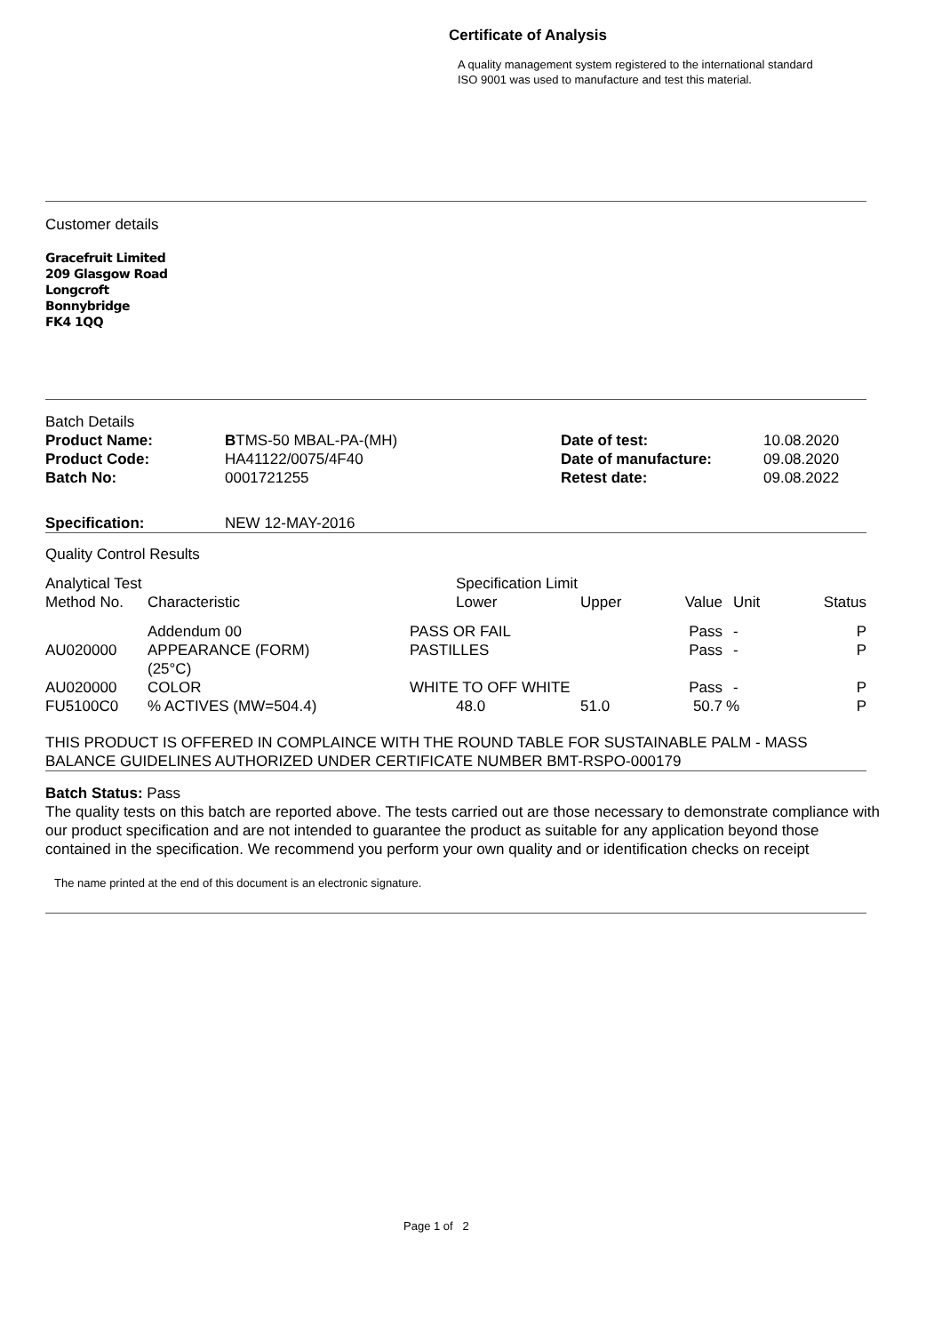Certificate of Analysis
A quality management system registered to the international standard
ISO 9001 was used to manufacture and test this material.
Customer details
Gracefruit Limited
209 Glasgow Road
Longcroft
Bonnybridge
FK4 1QQ
| Batch Details | | | |
| Product Name: | B TMS-50 MBAL-PA-(MH) | Date of test: | 10.08.2020 |
| Product Code: | HA41122/0075/4F40 | Date of manufacture: | 09.08.2020 |
| Batch No: | 0001721255 | Retest date: | 09.08.2022 |
| Specification: | NEW 12-MAY-2016 |
Quality Control Results
| Analytical Test | | Specification Limit | | | | |
| --- | --- | --- | --- | --- | --- | --- |
| Method No. | Characteristic | Lower | Upper | Value | Unit | Status |
| | Addendum 00 | PASS OR FAIL | | Pass | - | P |
| AU020000 | APPEARANCE (FORM) (25°C) | PASTILLES | | Pass | - | P |
| AU020000 | COLOR | WHITE TO OFF WHITE | | Pass | - | P |
| FU5100C0 | % ACTIVES (MW=504.4) | 48.0 | 51.0 | 50.7 | % | P |
THIS PRODUCT IS OFFERED IN COMPLAINCE WITH THE ROUND TABLE FOR SUSTAINABLE PALM - MASS BALANCE GUIDELINES AUTHORIZED UNDER CERTIFICATE NUMBER BMT-RSPO-000179
Batch Status: Pass
The quality tests on this batch are reported above. The tests carried out are those necessary to demonstrate compliance with our product specification and are not intended to guarantee the product as suitable for any application beyond those contained in the specification. We recommend you perform your own quality and or identification checks on receipt
The name printed at the end of this document is an electronic signature.
Page 1 of 2